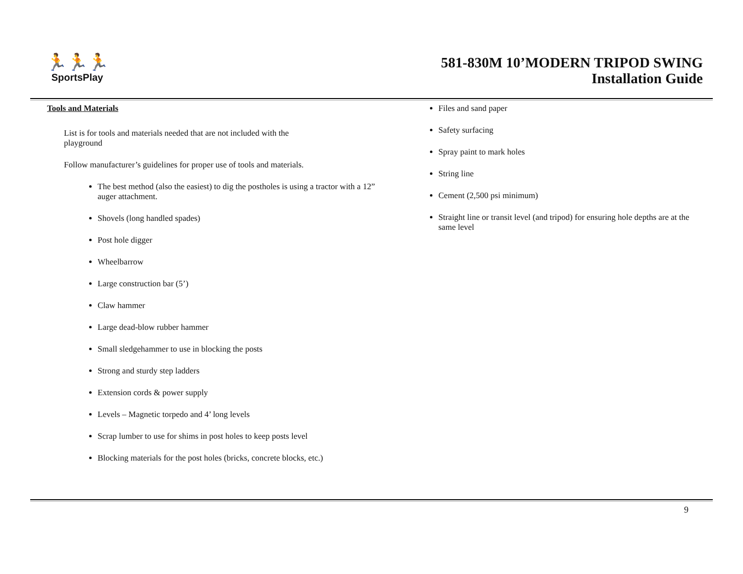🏃🏃🏃
SportsPlay
581-830M 10’MODERN TRIPOD SWING
Installation Guide
Tools and Materials
List is for tools and materials needed that are not included with the playground
Follow manufacturer’s guidelines for proper use of tools and materials.
The best method (also the easiest) to dig the postholes is using a tractor with a 12” auger attachment.
Shovels (long handled spades)
Post hole digger
Wheelbarrow
Large construction bar (5’)
Claw hammer
Large dead-blow rubber hammer
Small sledgehammer to use in blocking the posts
Strong and sturdy step ladders
Extension cords & power supply
Levels – Magnetic torpedo and 4’ long levels
Scrap lumber to use for shims in post holes to keep posts level
Blocking materials for the post holes (bricks, concrete blocks, etc.)
Files and sand paper
Safety surfacing
Spray paint to mark holes
String line
Cement (2,500 psi minimum)
Straight line or transit level (and tripod) for ensuring hole depths are at the same level
9